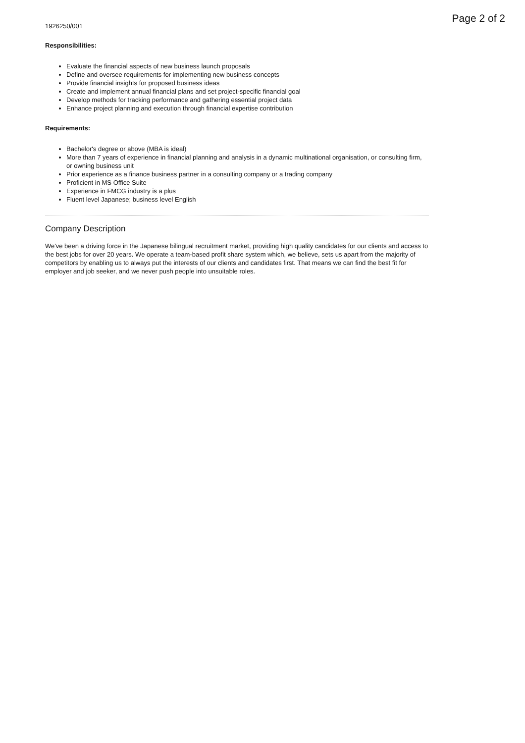Page 2 of 2
1926250/001
Responsibilities:
Evaluate the financial aspects of new business launch proposals
Define and oversee requirements for implementing new business concepts
Provide financial insights for proposed business ideas
Create and implement annual financial plans and set project-specific financial goal
Develop methods for tracking performance and gathering essential project data
Enhance project planning and execution through financial expertise contribution
Requirements:
Bachelor's degree or above (MBA is ideal)
More than 7 years of experience in financial planning and analysis in a dynamic multinational organisation, or consulting firm, or owning business unit
Prior experience as a finance business partner in a consulting company or a trading company
Proficient in MS Office Suite
Experience in FMCG industry is a plus
Fluent level Japanese; business level English
Company Description
We've been a driving force in the Japanese bilingual recruitment market, providing high quality candidates for our clients and access to the best jobs for over 20 years. We operate a team-based profit share system which, we believe, sets us apart from the majority of competitors by enabling us to always put the interests of our clients and candidates first. That means we can find the best fit for employer and job seeker, and we never push people into unsuitable roles.